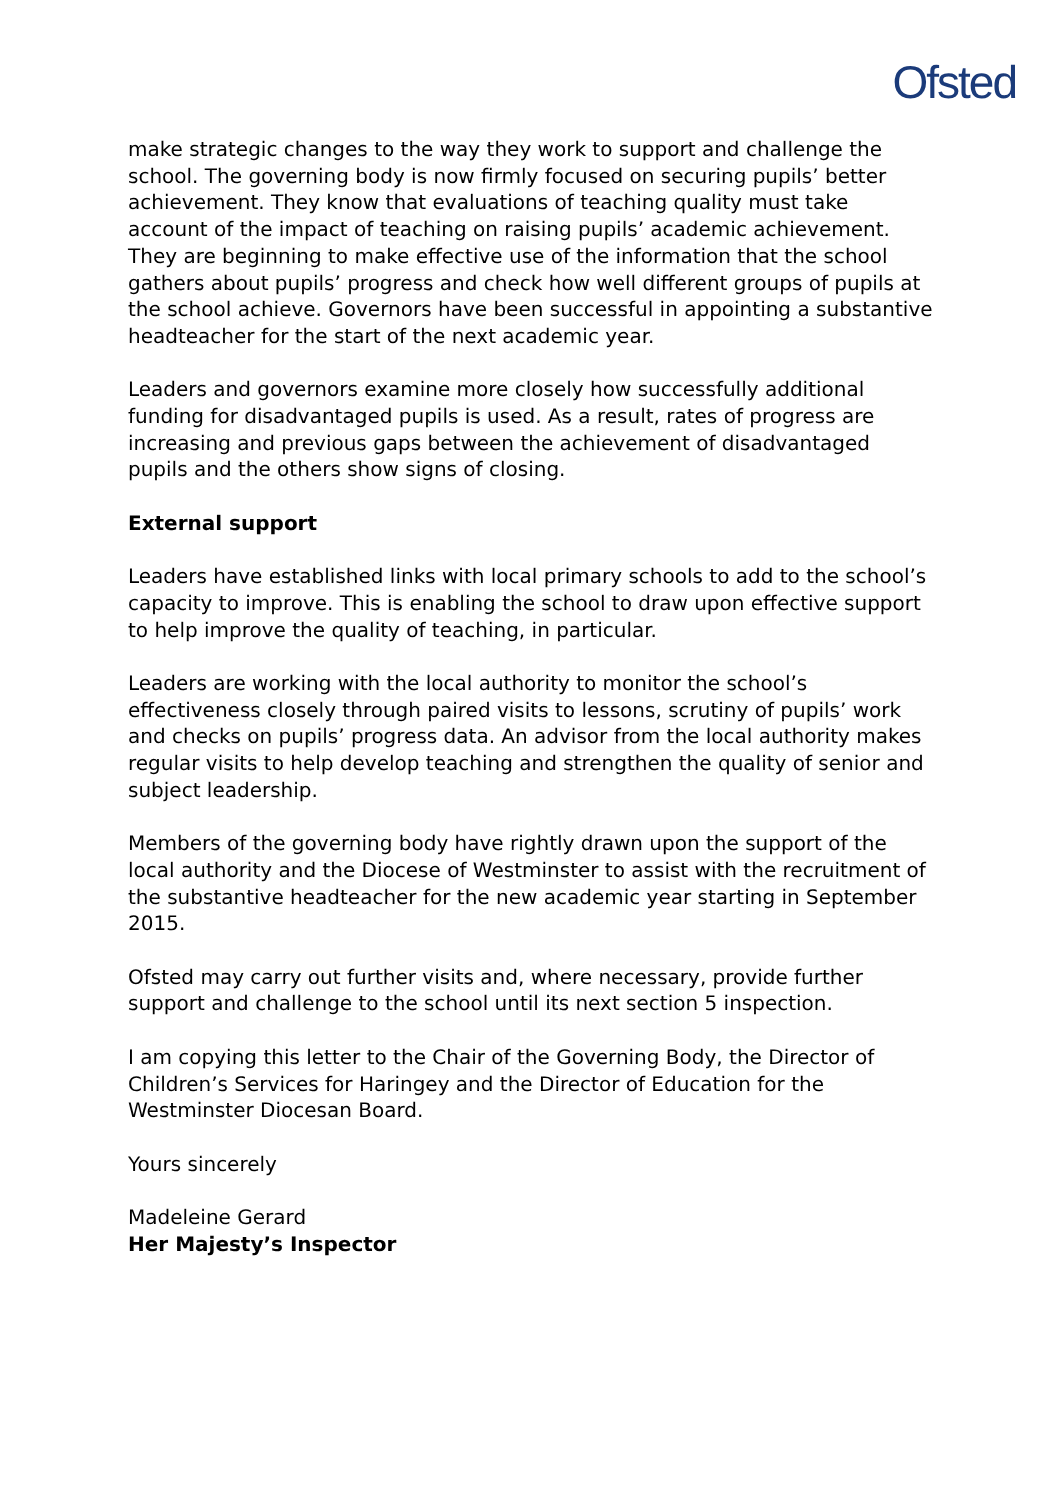Ofsted
make strategic changes to the way they work to support and challenge the school. The governing body is now firmly focused on securing pupils’ better achievement. They know that evaluations of teaching quality must take account of the impact of teaching on raising pupils’ academic achievement. They are beginning to make effective use of the information that the school gathers about pupils’ progress and check how well different groups of pupils at the school achieve. Governors have been successful in appointing a substantive headteacher for the start of the next academic year.
Leaders and governors examine more closely how successfully additional funding for disadvantaged pupils is used. As a result, rates of progress are increasing and previous gaps between the achievement of disadvantaged pupils and the others show signs of closing.
External support
Leaders have established links with local primary schools to add to the school’s capacity to improve. This is enabling the school to draw upon effective support to help improve the quality of teaching, in particular.
Leaders are working with the local authority to monitor the school’s effectiveness closely through paired visits to lessons, scrutiny of pupils’ work and checks on pupils’ progress data. An advisor from the local authority makes regular visits to help develop teaching and strengthen the quality of senior and subject leadership.
Members of the governing body have rightly drawn upon the support of the local authority and the Diocese of Westminster to assist with the recruitment of the substantive headteacher for the new academic year starting in September 2015.
Ofsted may carry out further visits and, where necessary, provide further support and challenge to the school until its next section 5 inspection.
I am copying this letter to the Chair of the Governing Body, the Director of Children’s Services for Haringey and the Director of Education for the Westminster Diocesan Board.
Yours sincerely
Madeleine Gerard
Her Majesty’s Inspector